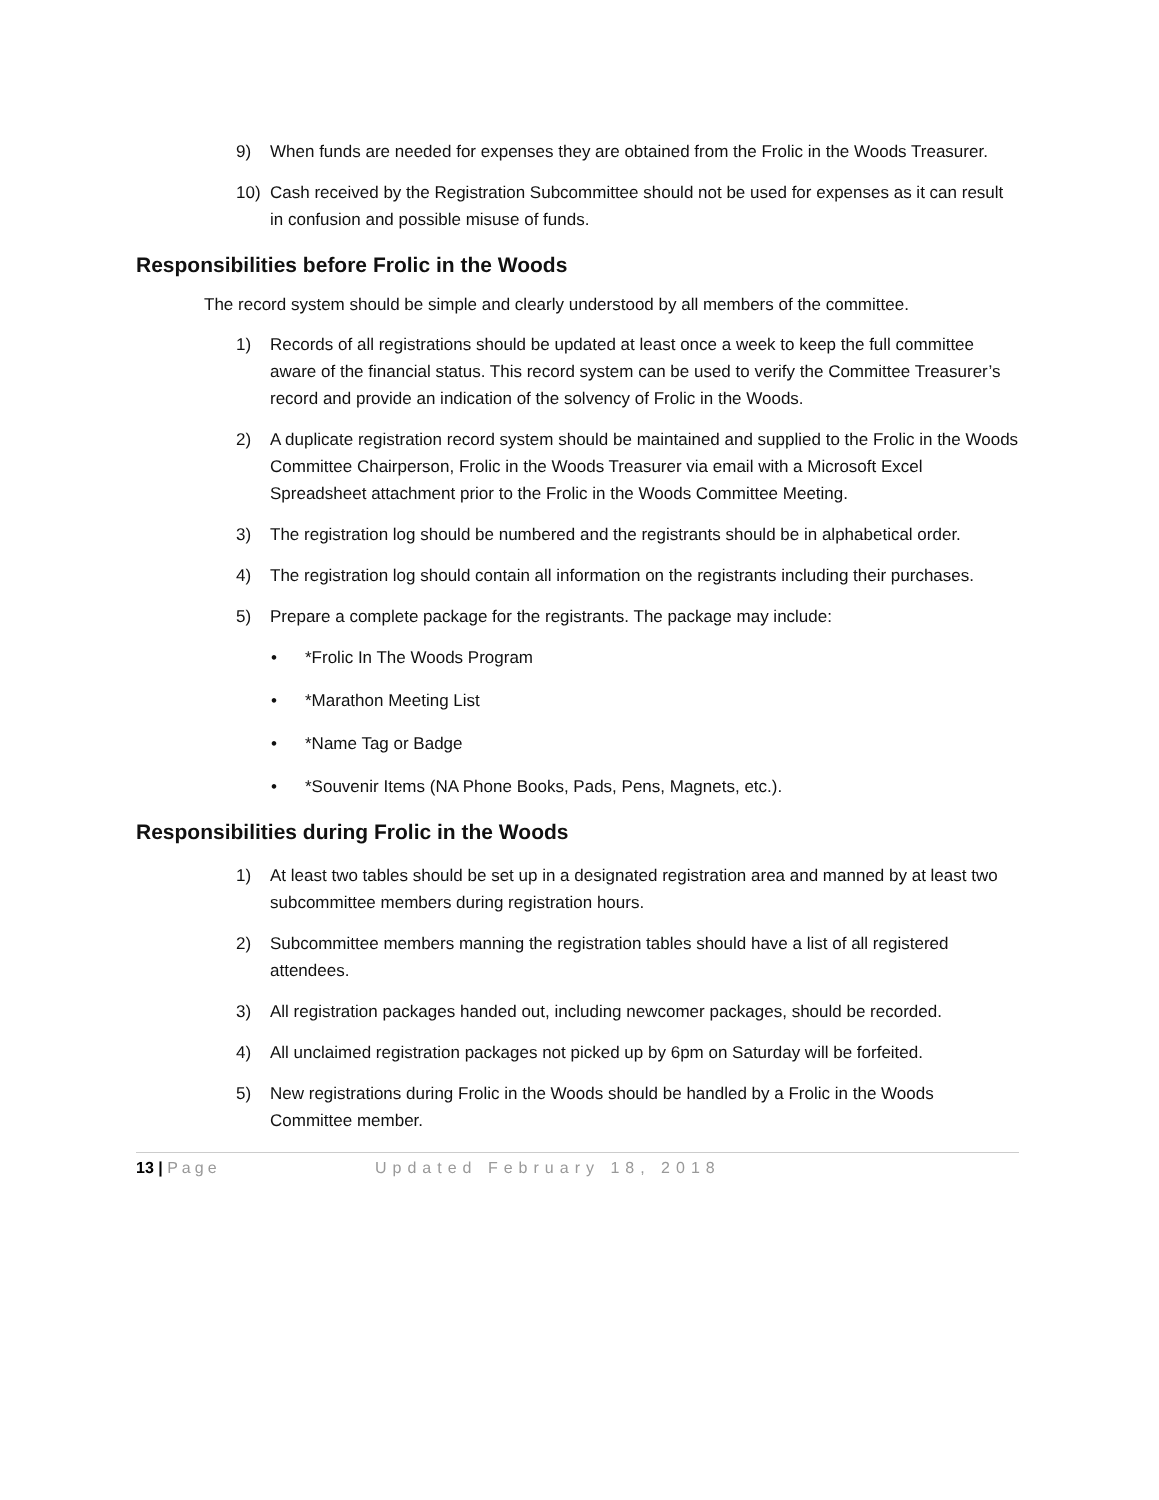9) When funds are needed for expenses they are obtained from the Frolic in the Woods Treasurer.
10) Cash received by the Registration Subcommittee should not be used for expenses as it can result in confusion and possible misuse of funds.
Responsibilities before Frolic in the Woods
The record system should be simple and clearly understood by all members of the committee.
1) Records of all registrations should be updated at least once a week to keep the full committee aware of the financial status. This record system can be used to verify the Committee Treasurer’s record and provide an indication of the solvency of Frolic in the Woods.
2) A duplicate registration record system should be maintained and supplied to the Frolic in the Woods Committee Chairperson, Frolic in the Woods Treasurer via email with a Microsoft Excel Spreadsheet attachment prior to the Frolic in the Woods Committee Meeting.
3) The registration log should be numbered and the registrants should be in alphabetical order.
4) The registration log should contain all information on the registrants including their purchases.
5) Prepare a complete package for the registrants. The package may include:
• *Frolic In The Woods Program
• *Marathon Meeting List
• *Name Tag or Badge
• *Souvenir Items (NA Phone Books, Pads, Pens, Magnets, etc.).
Responsibilities during Frolic in the Woods
1) At least two tables should be set up in a designated registration area and manned by at least two subcommittee members during registration hours.
2) Subcommittee members manning the registration tables should have a list of all registered attendees.
3) All registration packages handed out, including newcomer packages, should be recorded.
4) All unclaimed registration packages not picked up by 6pm on Saturday will be forfeited.
5) New registrations during Frolic in the Woods should be handled by a Frolic in the Woods Committee member.
13 | Page Updated February 18, 2018